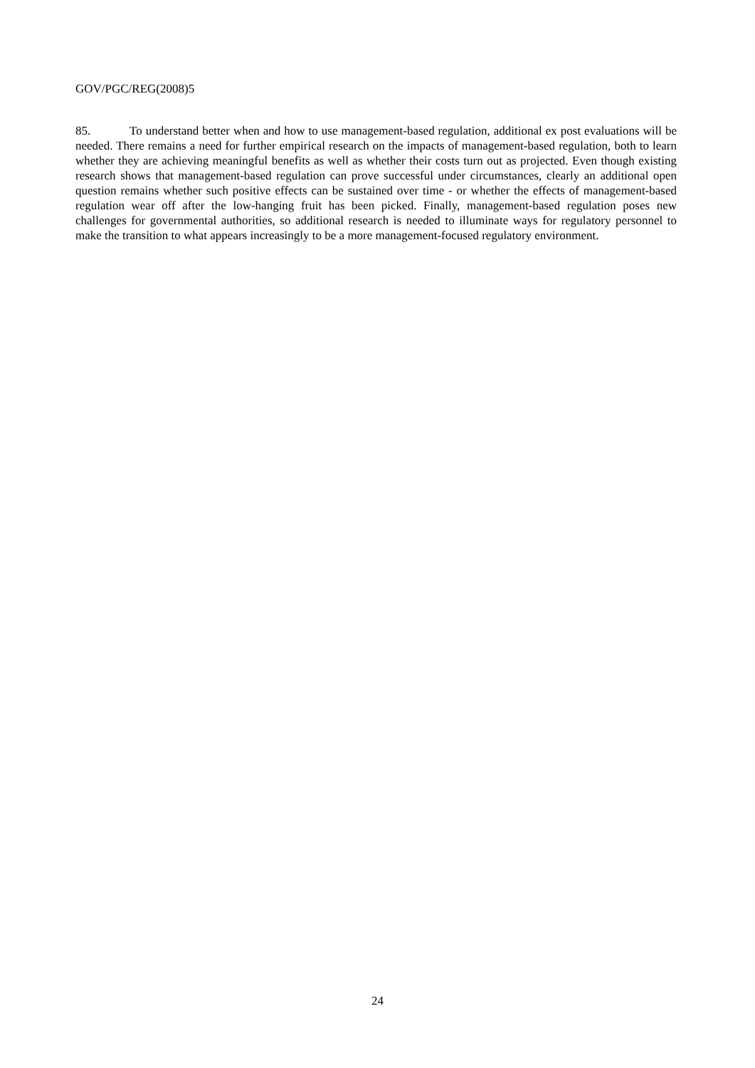GOV/PGC/REG(2008)5
85. To understand better when and how to use management-based regulation, additional ex post evaluations will be needed. There remains a need for further empirical research on the impacts of management-based regulation, both to learn whether they are achieving meaningful benefits as well as whether their costs turn out as projected. Even though existing research shows that management-based regulation can prove successful under circumstances, clearly an additional open question remains whether such positive effects can be sustained over time - or whether the effects of management-based regulation wear off after the low-hanging fruit has been picked. Finally, management-based regulation poses new challenges for governmental authorities, so additional research is needed to illuminate ways for regulatory personnel to make the transition to what appears increasingly to be a more management-focused regulatory environment.
24